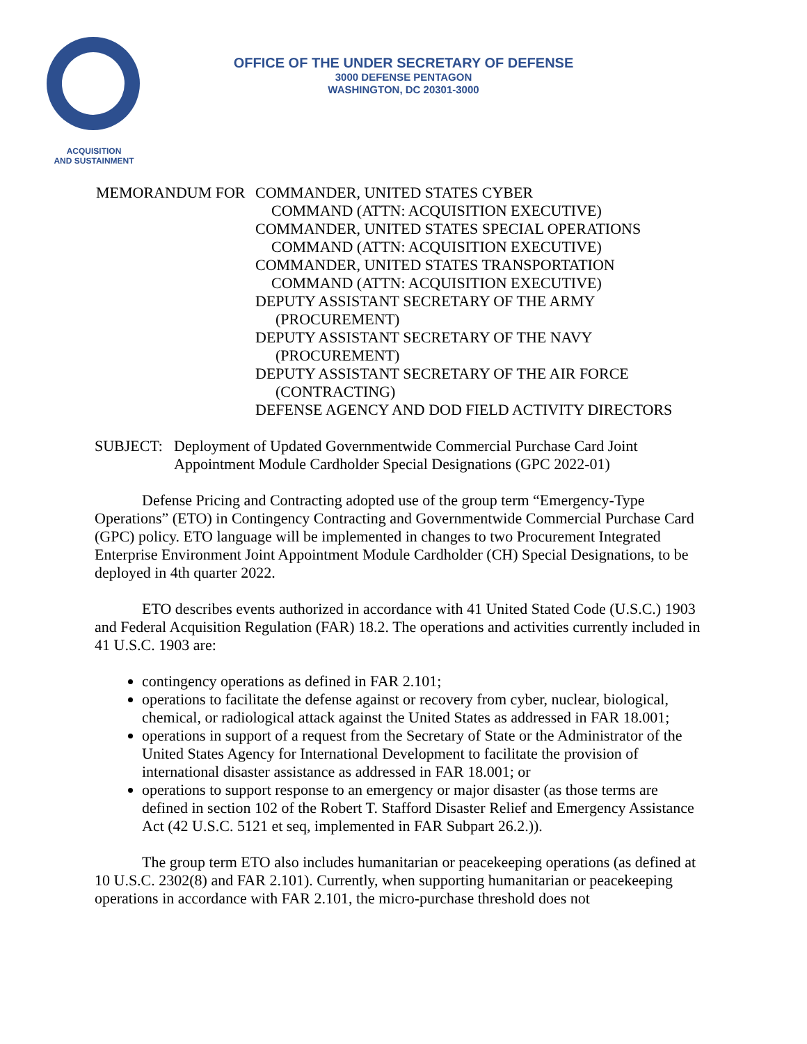OFFICE OF THE UNDER SECRETARY OF DEFENSE
3000 DEFENSE PENTAGON
WASHINGTON, DC 20301-3000
ACQUISITION
AND SUSTAINMENT
MEMORANDUM FOR COMMANDER, UNITED STATES CYBER
COMMAND (ATTN: ACQUISITION EXECUTIVE)
COMMANDER, UNITED STATES SPECIAL OPERATIONS
COMMAND (ATTN: ACQUISITION EXECUTIVE)
COMMANDER, UNITED STATES TRANSPORTATION
COMMAND (ATTN: ACQUISITION EXECUTIVE)
DEPUTY ASSISTANT SECRETARY OF THE ARMY
(PROCUREMENT)
DEPUTY ASSISTANT SECRETARY OF THE NAVY
(PROCUREMENT)
DEPUTY ASSISTANT SECRETARY OF THE AIR FORCE
(CONTRACTING)
DEFENSE AGENCY AND DOD FIELD ACTIVITY DIRECTORS
SUBJECT: Deployment of Updated Governmentwide Commercial Purchase Card Joint
Appointment Module Cardholder Special Designations (GPC 2022-01)
Defense Pricing and Contracting adopted use of the group term “Emergency-Type Operations” (ETO) in Contingency Contracting and Governmentwide Commercial Purchase Card (GPC) policy. ETO language will be implemented in changes to two Procurement Integrated Enterprise Environment Joint Appointment Module Cardholder (CH) Special Designations, to be deployed in 4th quarter 2022.
ETO describes events authorized in accordance with 41 United Stated Code (U.S.C.) 1903 and Federal Acquisition Regulation (FAR) 18.2. The operations and activities currently included in 41 U.S.C. 1903 are:
contingency operations as defined in FAR 2.101;
operations to facilitate the defense against or recovery from cyber, nuclear, biological, chemical, or radiological attack against the United States as addressed in FAR 18.001;
operations in support of a request from the Secretary of State or the Administrator of the United States Agency for International Development to facilitate the provision of international disaster assistance as addressed in FAR 18.001; or
operations to support response to an emergency or major disaster (as those terms are defined in section 102 of the Robert T. Stafford Disaster Relief and Emergency Assistance Act (42 U.S.C. 5121 et seq, implemented in FAR Subpart 26.2.)).
The group term ETO also includes humanitarian or peacekeeping operations (as defined at 10 U.S.C. 2302(8) and FAR 2.101). Currently, when supporting humanitarian or peacekeeping operations in accordance with FAR 2.101, the micro-purchase threshold does not